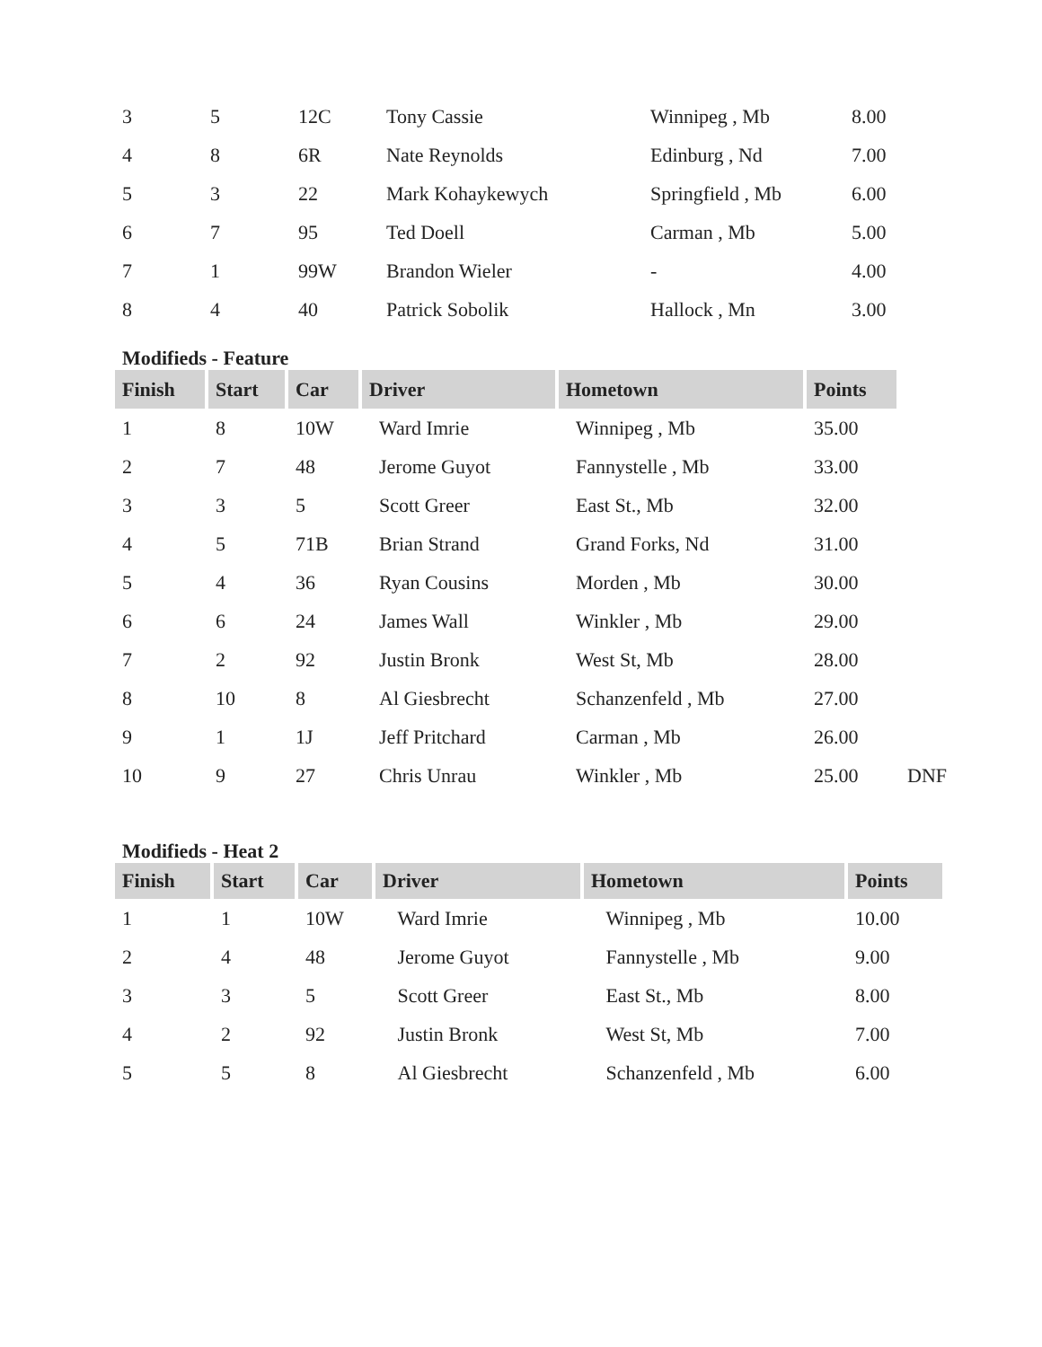| 3 | 5 | 12C | Tony Cassie | Winnipeg , Mb | 8.00 |
| 4 | 8 | 6R | Nate Reynolds | Edinburg , Nd | 7.00 |
| 5 | 3 | 22 | Mark Kohaykewych | Springfield , Mb | 6.00 |
| 6 | 7 | 95 | Ted Doell | Carman , Mb | 5.00 |
| 7 | 1 | 99W | Brandon Wieler | - | 4.00 |
| 8 | 4 | 40 | Patrick Sobolik | Hallock , Mn | 3.00 |
Modifieds - Feature
| Finish | Start | Car | Driver | Hometown | Points | |
| 1 | 8 | 10W | Ward Imrie | Winnipeg , Mb | 35.00 | |
| 2 | 7 | 48 | Jerome Guyot | Fannystelle , Mb | 33.00 | |
| 3 | 3 | 5 | Scott Greer | East St., Mb | 32.00 | |
| 4 | 5 | 71B | Brian Strand | Grand Forks, Nd | 31.00 | |
| 5 | 4 | 36 | Ryan Cousins | Morden , Mb | 30.00 | |
| 6 | 6 | 24 | James Wall | Winkler , Mb | 29.00 | |
| 7 | 2 | 92 | Justin Bronk | West St, Mb | 28.00 | |
| 8 | 10 | 8 | Al Giesbrecht | Schanzenfeld , Mb | 27.00 | |
| 9 | 1 | 1J | Jeff Pritchard | Carman , Mb | 26.00 | |
| 10 | 9 | 27 | Chris Unrau | Winkler , Mb | 25.00 | DNF |
Modifieds - Heat 2
| Finish | Start | Car | Driver | Hometown | Points |
| --- | --- | --- | --- | --- | --- |
| 1 | 1 | 10W | Ward Imrie | Winnipeg , Mb | 10.00 |
| 2 | 4 | 48 | Jerome Guyot | Fannystelle , Mb | 9.00 |
| 3 | 3 | 5 | Scott Greer | East St., Mb | 8.00 |
| 4 | 2 | 92 | Justin Bronk | West St, Mb | 7.00 |
| 5 | 5 | 8 | Al Giesbrecht | Schanzenfeld , Mb | 6.00 |